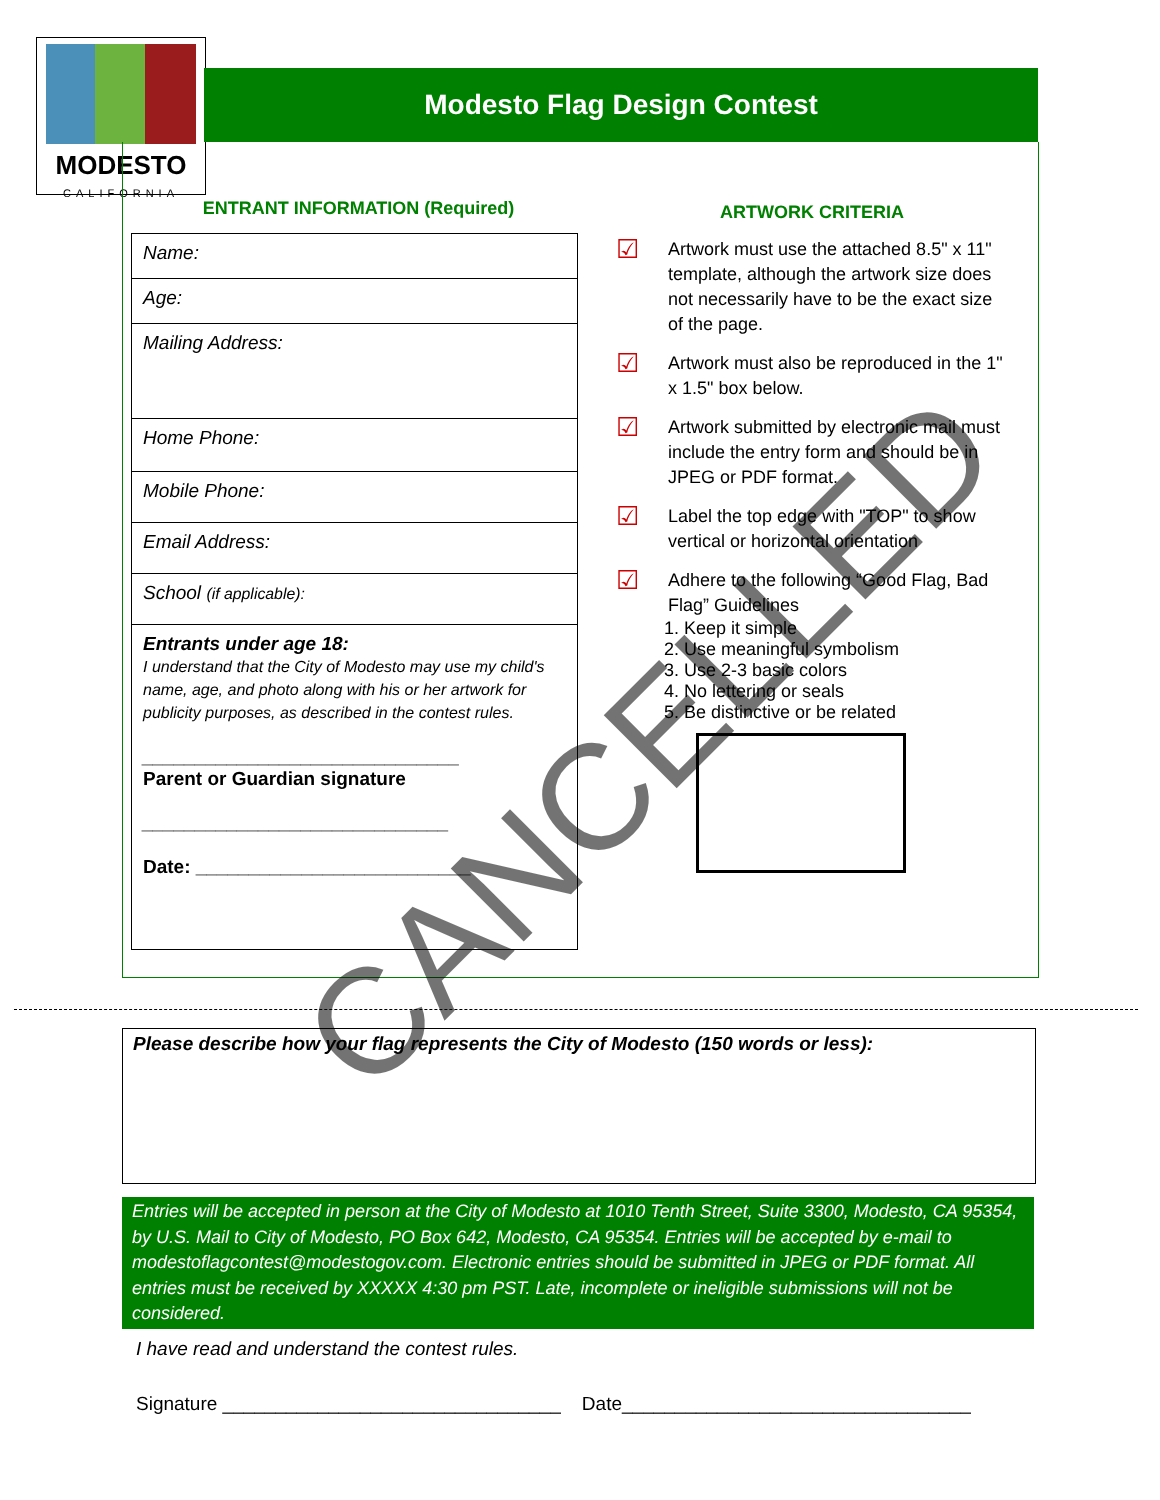MODESTO
CALIFORNIA
Modesto Flag Design Contest
ENTRANT INFORMATION (Required)
| Name: |
| Age: |
| Mailing Address: |
| Home Phone: |
| Mobile Phone: |
| Email Address: |
| School (if applicable): |
| Entrants under age 18: I understand that the City of Modesto may use my child's name, age, and photo along with his or her artwork for publicity purposes, as described in the contest rules. ______________________________ Parent or Guardian signature _____________________________ Date: __________________________ |
ARTWORK CRITERIA
☑
Artwork must use the attached 8.5" x 11" template, although the artwork size does not necessarily have to be the exact size of the page.
☑
Artwork must also be reproduced in the 1" x 1.5" box below.
☑
Artwork submitted by electronic mail must include the entry form and should be in JPEG or PDF format.
☑
Label the top edge with "TOP" to show vertical or horizontal orientation
☑
Adhere to the following “Good Flag, Bad Flag” Guidelines
1. Keep it simple
2. Use meaningful symbolism
3. Use 2-3 basic colors
4. No lettering or seals
5. Be distinctive or be related
CANCELLED
Please describe how your flag represents the City of Modesto (150 words or less):
Entries will be accepted in person at the City of Modesto at 1010 Tenth Street, Suite 3300, Modesto, CA 95354, by U.S. Mail to City of Modesto, PO Box 642, Modesto, CA 95354. Entries will be accepted by e-mail to modestoflagcontest@modestogov.com. Electronic entries should be submitted in JPEG or PDF format. All entries must be received by XXXXX 4:30 pm PST. Late, incomplete or ineligible submissions will not be considered.
I have read and understand the contest rules.
Signature ________________________________ Date_________________________________